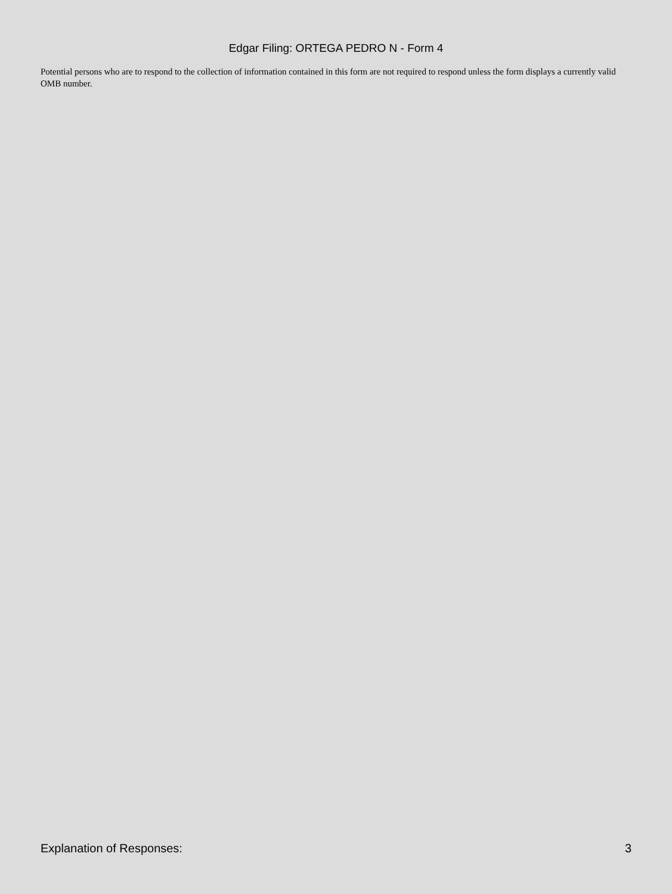Edgar Filing: ORTEGA PEDRO N - Form 4
Potential persons who are to respond to the collection of information contained in this form are not required to respond unless the form displays a currently valid OMB number.
Explanation of Responses: 3